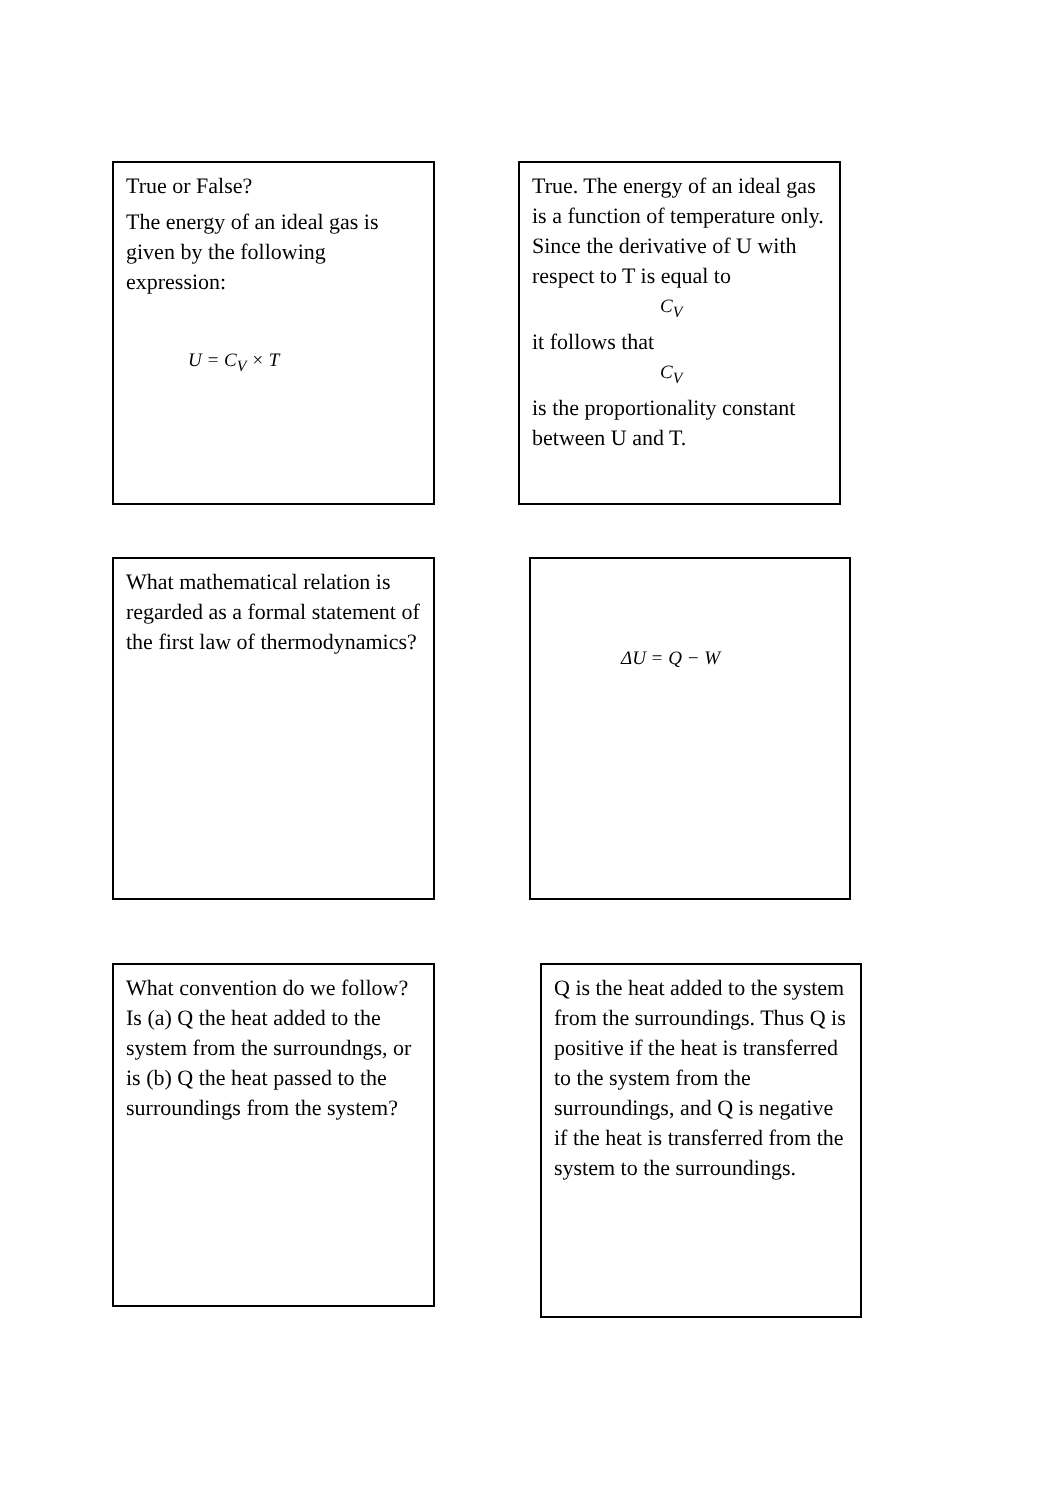True or False?
The energy of an ideal gas is given by the following expression:
U = C<sub>V</sub> × T
True. The energy of an ideal gas is a function of temperature only. Since the derivative of U with respect to T is equal to
C<sub>V</sub>
it follows that
C<sub>V</sub>
is the proportionality constant between U and T.
What mathematical relation is regarded as a formal statement of the first law of thermodynamics?
ΔU = Q − W
What convention do we follow? Is (a) Q the heat added to the system from the surroundngs, or is (b) Q the heat passed to the surroundings from the system?
Q is the heat added to the system from the surroundings. Thus Q is positive if the heat is transferred to the system from the surroundings, and Q is negative if the heat is transferred from the system to the surroundings.